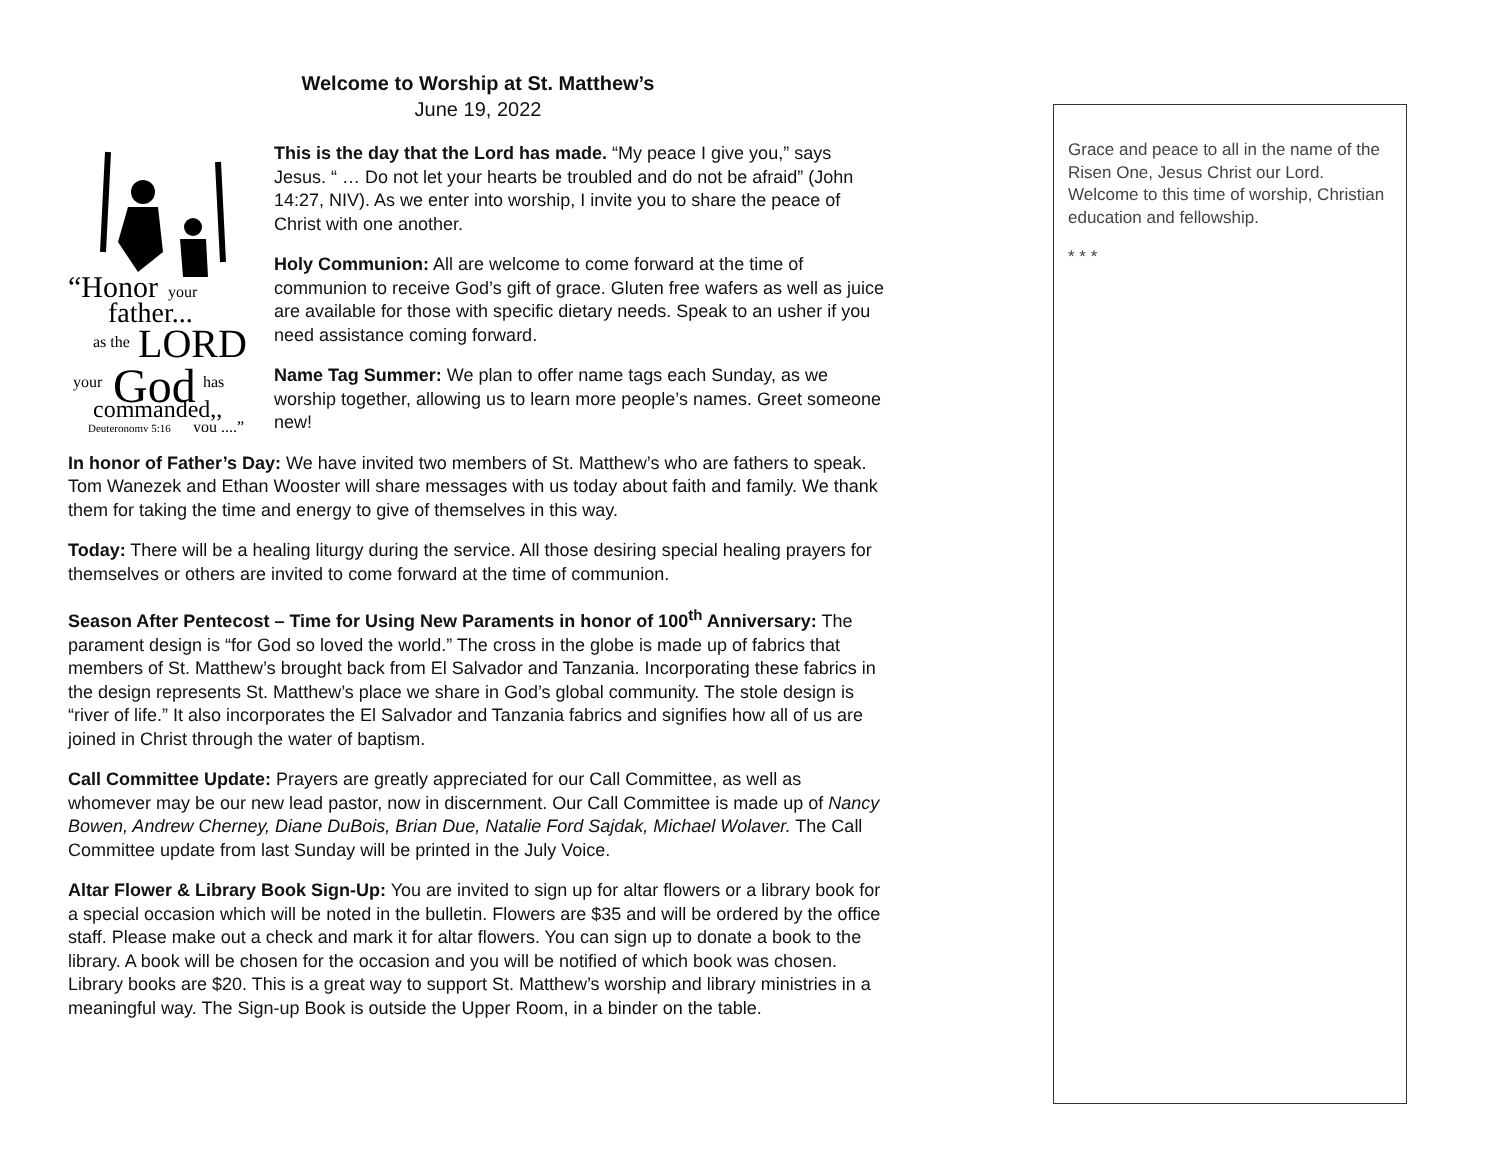Welcome to Worship at St. Matthew’s
June 19, 2022
“Honor
your
father...
as the
LORD
your
God
has
commanded,,
Deuteronomy 5:16
you ....”
This is the day that the Lord has made. “My peace I give you,” says Jesus. “ … Do not let your hearts be troubled and do not be afraid” (John 14:27, NIV). As we enter into worship, I invite you to share the peace of Christ with one another.
Holy Communion: All are welcome to come forward at the time of communion to receive God’s gift of grace. Gluten free wafers as well as juice are available for those with specific dietary needs. Speak to an usher if you need assistance coming forward.
Name Tag Summer: We plan to offer name tags each Sunday, as we worship together, allowing us to learn more people’s names. Greet someone new!
In honor of Father’s Day: We have invited two members of St. Matthew’s who are fathers to speak. Tom Wanezek and Ethan Wooster will share messages with us today about faith and family. We thank them for taking the time and energy to give of themselves in this way.
Today: There will be a healing liturgy during the service. All those desiring special healing prayers for themselves or others are invited to come forward at the time of communion.
Season After Pentecost – Time for Using New Paraments in honor of 100<sup>th</sup> Anniversary: The parament design is “for God so loved the world.” The cross in the globe is made up of fabrics that members of St. Matthew’s brought back from El Salvador and Tanzania. Incorporating these fabrics in the design represents St. Matthew’s place we share in God’s global community. The stole design is “river of life.” It also incorporates the El Salvador and Tanzania fabrics and signifies how all of us are joined in Christ through the water of baptism.
Call Committee Update: Prayers are greatly appreciated for our Call Committee, as well as whomever may be our new lead pastor, now in discernment. Our Call Committee is made up of Nancy Bowen, Andrew Cherney, Diane DuBois, Brian Due, Natalie Ford Sajdak, Michael Wolaver. The Call Committee update from last Sunday will be printed in the July Voice.
Altar Flower & Library Book Sign-Up: You are invited to sign up for altar flowers or a library book for a special occasion which will be noted in the bulletin. Flowers are $35 and will be ordered by the office staff. Please make out a check and mark it for altar flowers. You can sign up to donate a book to the library. A book will be chosen for the occasion and you will be notified of which book was chosen. Library books are $20. This is a great way to support St. Matthew’s worship and library ministries in a meaningful way. The Sign-up Book is outside the Upper Room, in a binder on the table.
Grace and peace to all in the name of the Risen One, Jesus Christ our Lord. Welcome to this time of worship, Christian education and fellowship.
* * *